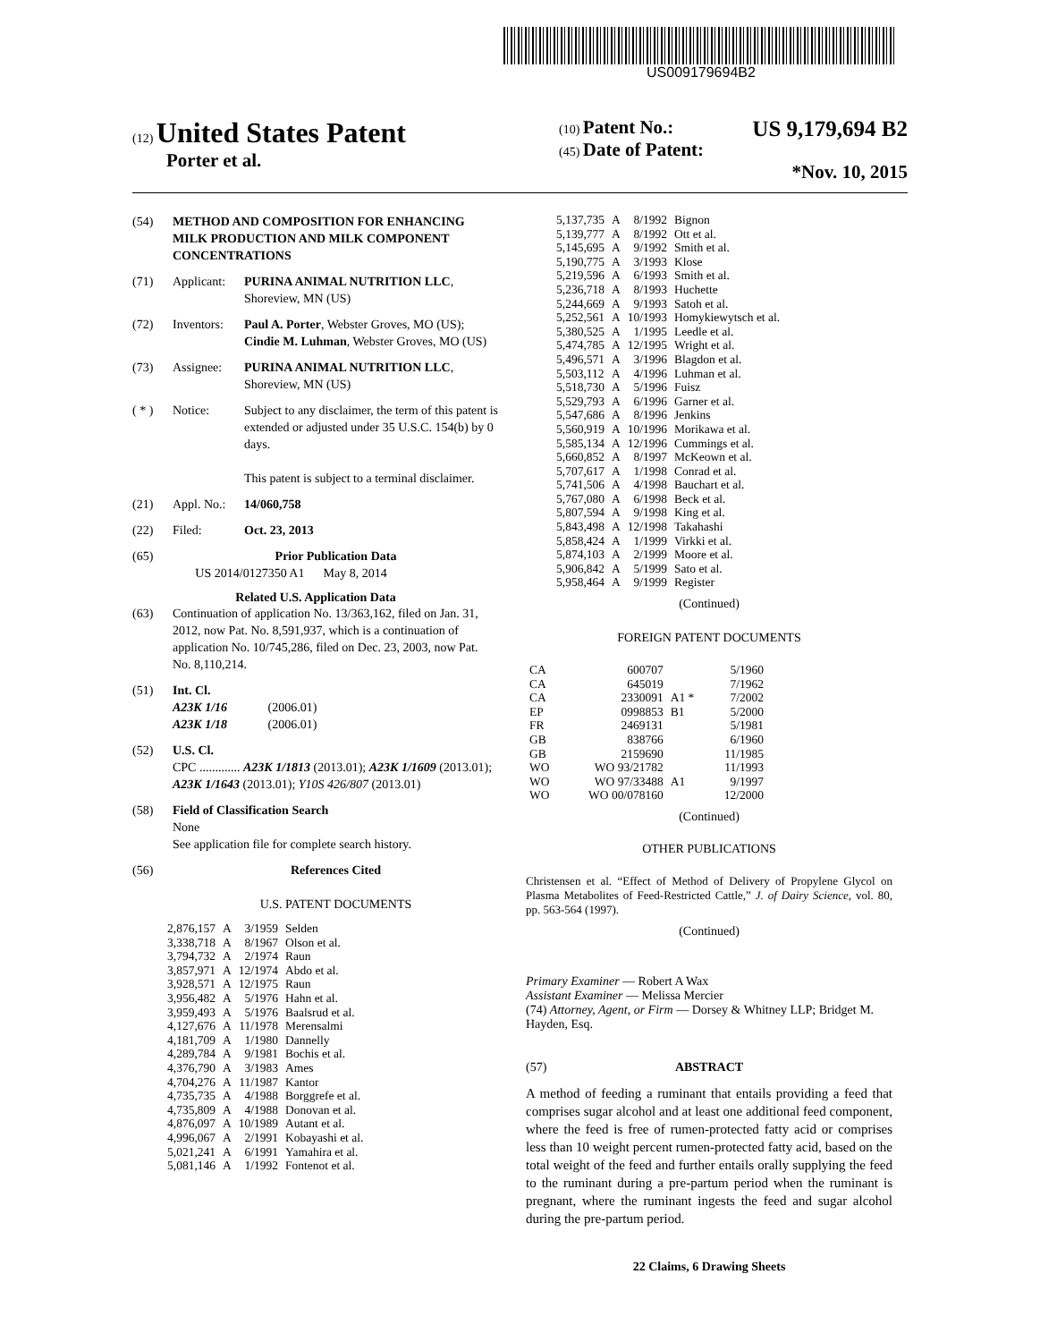US009179694B2
(12) United States Patent
Porter et al.
(10) Patent No.: US 9,179,694 B2
(45) Date of Patent: *Nov. 10, 2015
(54) METHOD AND COMPOSITION FOR ENHANCING MILK PRODUCTION AND MILK COMPONENT CONCENTRATIONS
(71) Applicant: PURINA ANIMAL NUTRITION LLC, Shoreview, MN (US)
(72) Inventors: Paul A. Porter, Webster Groves, MO (US); Cindie M. Luhman, Webster Groves, MO (US)
(73) Assignee: PURINA ANIMAL NUTRITION LLC, Shoreview, MN (US)
( * ) Notice: Subject to any disclaimer, the term of this patent is extended or adjusted under 35 U.S.C. 154(b) by 0 days.
This patent is subject to a terminal disclaimer.
(21) Appl. No.: 14/060,758
(22) Filed: Oct. 23, 2013
(65) Prior Publication Data
US 2014/0127350 A1 May 8, 2014
Related U.S. Application Data
(63) Continuation of application No. 13/363,162, filed on Jan. 31, 2012, now Pat. No. 8,591,937, which is a continuation of application No. 10/745,286, filed on Dec. 23, 2003, now Pat. No. 8,110,214.
(51) Int. Cl.
A23K 1/16 (2006.01)
A23K 1/18 (2006.01)
(52) U.S. Cl.
CPC ............. A23K 1/1813 (2013.01); A23K 1/1609 (2013.01); A23K 1/1643 (2013.01); Y10S 426/807 (2013.01)
(58) Field of Classification Search
None
See application file for complete search history.
(56) References Cited
U.S. PATENT DOCUMENTS
| 2,876,157 | A | 3/1959 | Selden |
| 3,338,718 | A | 8/1967 | Olson et al. |
| 3,794,732 | A | 2/1974 | Raun |
| 3,857,971 | A | 12/1974 | Abdo et al. |
| 3,928,571 | A | 12/1975 | Raun |
| 3,956,482 | A | 5/1976 | Hahn et al. |
| 3,959,493 | A | 5/1976 | Baalsrud et al. |
| 4,127,676 | A | 11/1978 | Merensalmi |
| 4,181,709 | A | 1/1980 | Dannelly |
| 4,289,784 | A | 9/1981 | Bochis et al. |
| 4,376,790 | A | 3/1983 | Ames |
| 4,704,276 | A | 11/1987 | Kantor |
| 4,735,735 | A | 4/1988 | Borggrefe et al. |
| 4,735,809 | A | 4/1988 | Donovan et al. |
| 4,876,097 | A | 10/1989 | Autant et al. |
| 4,996,067 | A | 2/1991 | Kobayashi et al. |
| 5,021,241 | A | 6/1991 | Yamahira et al. |
| 5,081,146 | A | 1/1992 | Fontenot et al. |
| 5,137,735 | A | 8/1992 | Bignon |
| 5,139,777 | A | 8/1992 | Ott et al. |
| 5,145,695 | A | 9/1992 | Smith et al. |
| 5,190,775 | A | 3/1993 | Klose |
| 5,219,596 | A | 6/1993 | Smith et al. |
| 5,236,718 | A | 8/1993 | Huchette |
| 5,244,669 | A | 9/1993 | Satoh et al. |
| 5,252,561 | A | 10/1993 | Homykiewytsch et al. |
| 5,380,525 | A | 1/1995 | Leedle et al. |
| 5,474,785 | A | 12/1995 | Wright et al. |
| 5,496,571 | A | 3/1996 | Blagdon et al. |
| 5,503,112 | A | 4/1996 | Luhman et al. |
| 5,518,730 | A | 5/1996 | Fuisz |
| 5,529,793 | A | 6/1996 | Garner et al. |
| 5,547,686 | A | 8/1996 | Jenkins |
| 5,560,919 | A | 10/1996 | Morikawa et al. |
| 5,585,134 | A | 12/1996 | Cummings et al. |
| 5,660,852 | A | 8/1997 | McKeown et al. |
| 5,707,617 | A | 1/1998 | Conrad et al. |
| 5,741,506 | A | 4/1998 | Bauchart et al. |
| 5,767,080 | A | 6/1998 | Beck et al. |
| 5,807,594 | A | 9/1998 | King et al. |
| 5,843,498 | A | 12/1998 | Takahashi |
| 5,858,424 | A | 1/1999 | Virkki et al. |
| 5,874,103 | A | 2/1999 | Moore et al. |
| 5,906,842 | A | 5/1999 | Sato et al. |
| 5,958,464 | A | 9/1999 | Register |
(Continued)
FOREIGN PATENT DOCUMENTS
| CA | 600707 | | 5/1960 |
| CA | 645019 | | 7/1962 |
| CA | 2330091 | A1 * | 7/2002 |
| EP | 0998853 | B1 | 5/2000 |
| FR | 2469131 | | 5/1981 |
| GB | 838766 | | 6/1960 |
| GB | 2159690 | | 11/1985 |
| WO | WO 93/21782 | | 11/1993 |
| WO | WO 97/33488 | A1 | 9/1997 |
| WO | WO 00/078160 | | 12/2000 |
(Continued)
OTHER PUBLICATIONS
Christensen et al. “Effect of Method of Delivery of Propylene Glycol on Plasma Metabolites of Feed-Restricted Cattle,” J. of Dairy Science, vol. 80, pp. 563-564 (1997).
(Continued)
Primary Examiner — Robert A Wax
Assistant Examiner — Melissa Mercier
(74) Attorney, Agent, or Firm — Dorsey & Whitney LLP; Bridget M. Hayden, Esq.
(57) ABSTRACT
A method of feeding a ruminant that entails providing a feed that comprises sugar alcohol and at least one additional feed component, where the feed is free of rumen-protected fatty acid or comprises less than 10 weight percent rumen-protected fatty acid, based on the total weight of the feed and further entails orally supplying the feed to the ruminant during a pre-partum period when the ruminant is pregnant, where the ruminant ingests the feed and sugar alcohol during the pre-partum period.
22 Claims, 6 Drawing Sheets